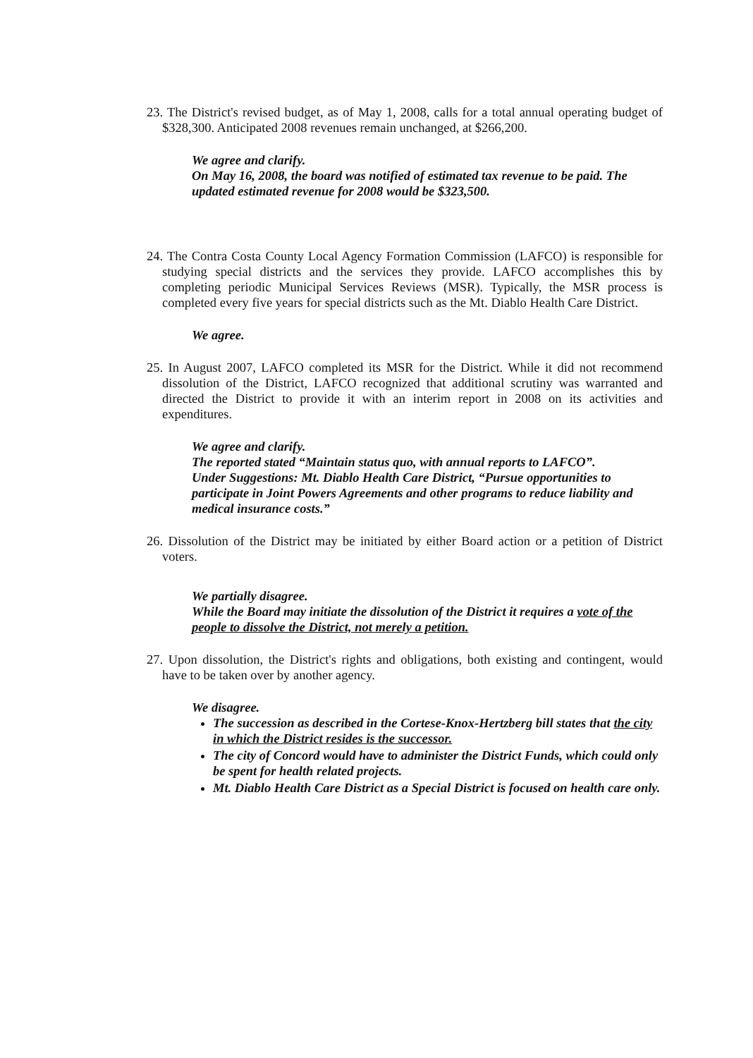23. The District's revised budget, as of May 1, 2008, calls for a total annual operating budget of $328,300. Anticipated 2008 revenues remain unchanged, at $266,200.
We agree and clarify.
On May 16, 2008, the board was notified of estimated tax revenue to be paid. The updated estimated revenue for 2008 would be $323,500.
24. The Contra Costa County Local Agency Formation Commission (LAFCO) is responsible for studying special districts and the services they provide. LAFCO accomplishes this by completing periodic Municipal Services Reviews (MSR). Typically, the MSR process is completed every five years for special districts such as the Mt. Diablo Health Care District.
We agree.
25. In August 2007, LAFCO completed its MSR for the District. While it did not recommend dissolution of the District, LAFCO recognized that additional scrutiny was warranted and directed the District to provide it with an interim report in 2008 on its activities and expenditures.
We agree and clarify.
The reported stated “Maintain status quo, with annual reports to LAFCO”.
Under Suggestions: Mt. Diablo Health Care District, “Pursue opportunities to participate in Joint Powers Agreements and other programs to reduce liability and medical insurance costs.”
26. Dissolution of the District may be initiated by either Board action or a petition of District voters.
We partially disagree.
While the Board may initiate the dissolution of the District it requires a vote of the people to dissolve the District, not merely a petition.
27. Upon dissolution, the District's rights and obligations, both existing and contingent, would have to be taken over by another agency.
We disagree.
The succession as described in the Cortese-Knox-Hertzberg bill states that the city in which the District resides is the successor.
The city of Concord would have to administer the District Funds, which could only be spent for health related projects.
Mt. Diablo Health Care District as a Special District is focused on health care only.